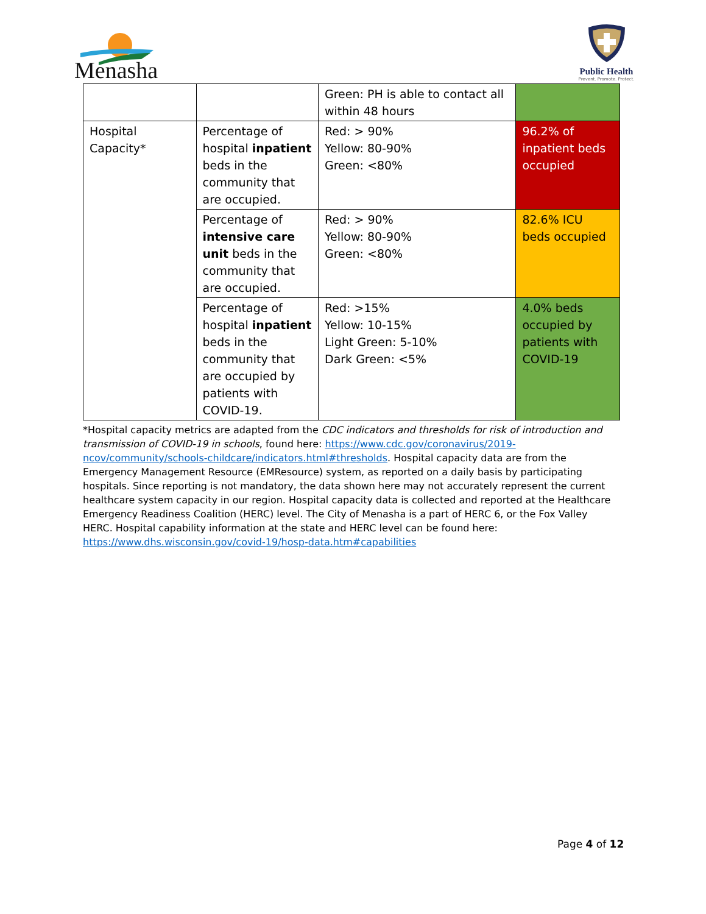Menasha
Public Health
Prevent. Promote. Protect.
| | | Green: PH is able to contact all within 48 hours | |
| Hospital Capacity* | Percentage of hospital inpatient beds in the community that are occupied. | Red: > 90% Yellow: 80-90% Green: <80% | 96.2% of inpatient beds occupied |
| | Percentage of intensive care unit beds in the community that are occupied. | Red: > 90% Yellow: 80-90% Green: <80% | 82.6% ICU beds occupied |
| | Percentage of hospital inpatient beds in the community that are occupied by patients with COVID-19. | Red: >15% Yellow: 10-15% Light Green: 5-10% Dark Green: <5% | 4.0% beds occupied by patients with COVID-19 |
*Hospital capacity metrics are adapted from the CDC indicators and thresholds for risk of introduction and transmission of COVID-19 in schools, found here: https://www.cdc.gov/coronavirus/2019-ncov/community/schools-childcare/indicators.html#thresholds. Hospital capacity data are from the Emergency Management Resource (EMResource) system, as reported on a daily basis by participating hospitals. Since reporting is not mandatory, the data shown here may not accurately represent the current healthcare system capacity in our region. Hospital capacity data is collected and reported at the Healthcare Emergency Readiness Coalition (HERC) level. The City of Menasha is a part of HERC 6, or the Fox Valley HERC. Hospital capability information at the state and HERC level can be found here: https://www.dhs.wisconsin.gov/covid-19/hosp-data.htm#capabilities
Page 4 of 12